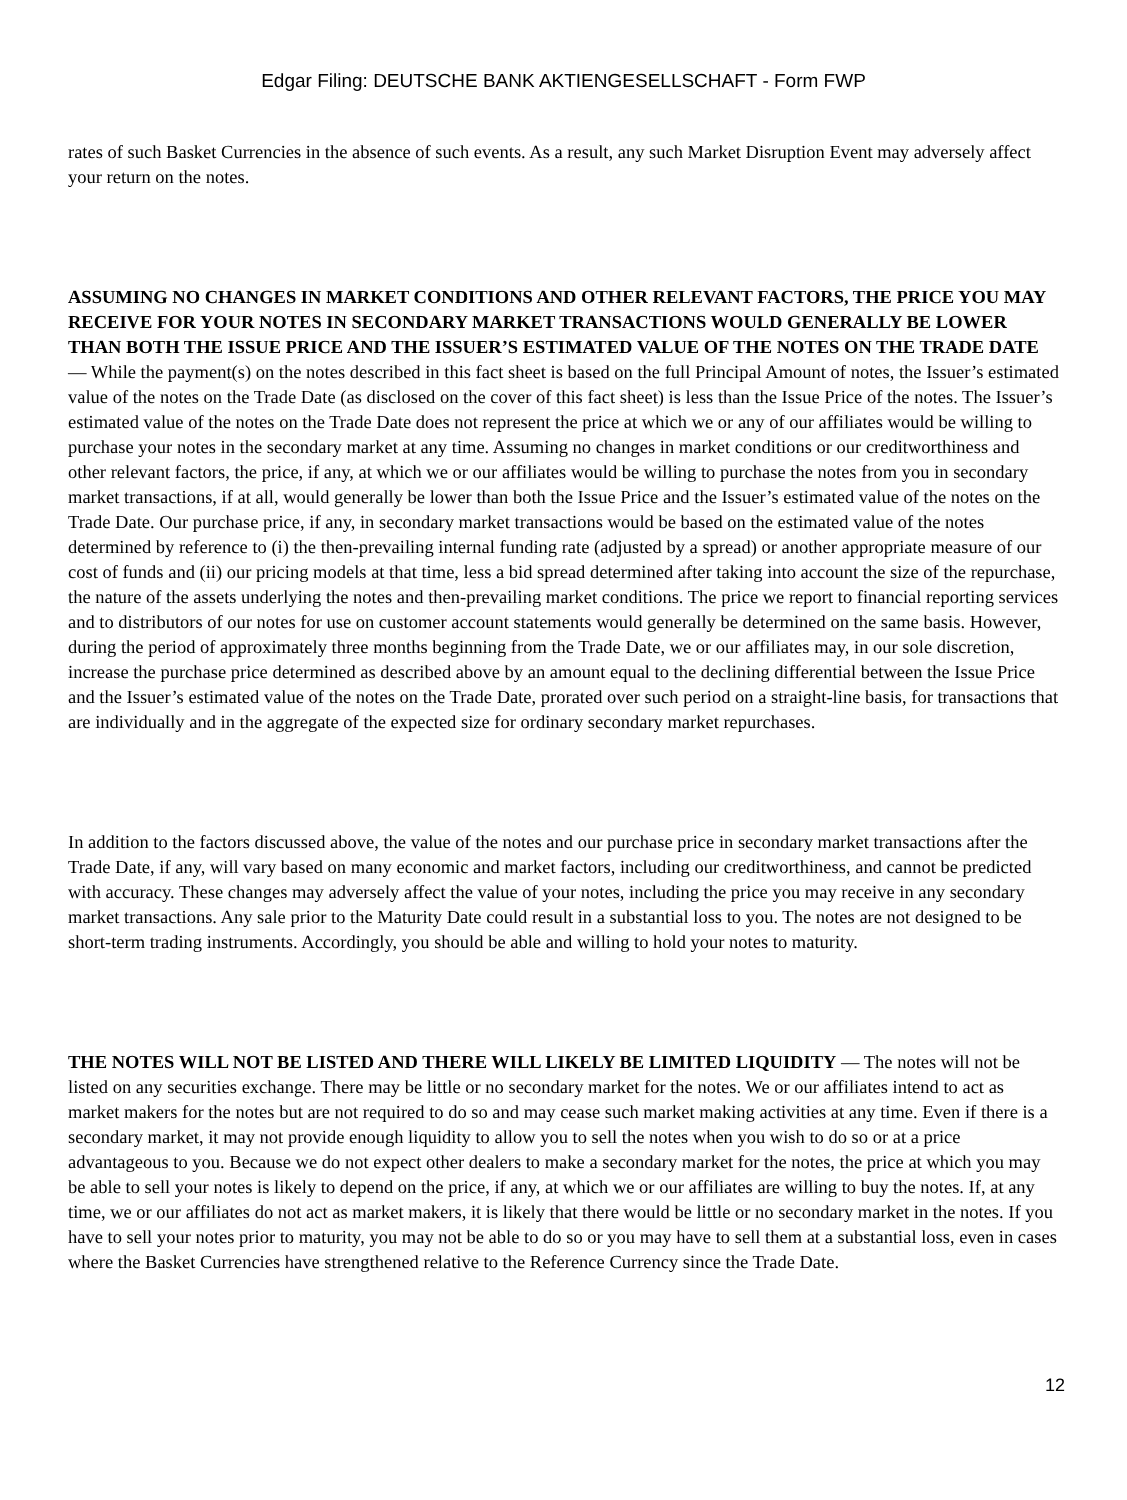Edgar Filing: DEUTSCHE BANK AKTIENGESELLSCHAFT - Form FWP
rates of such Basket Currencies in the absence of such events. As a result, any such Market Disruption Event may adversely affect your return on the notes.
ASSUMING NO CHANGES IN MARKET CONDITIONS AND OTHER RELEVANT FACTORS, THE PRICE YOU MAY RECEIVE FOR YOUR NOTES IN SECONDARY MARKET TRANSACTIONS WOULD GENERALLY BE LOWER THAN BOTH THE ISSUE PRICE AND THE ISSUER’S ESTIMATED VALUE OF THE NOTES ON THE TRADE DATE — While the payment(s) on the notes described in this fact sheet is based on the full Principal Amount of notes, the Issuer’s estimated value of the notes on the Trade Date (as disclosed on the cover of this fact sheet) is less than the Issue Price of the notes. The Issuer’s estimated value of the notes on the Trade Date does not represent the price at which we or any of our affiliates would be willing to purchase your notes in the secondary market at any time. Assuming no changes in market conditions or our creditworthiness and other relevant factors, the price, if any, at which we or our affiliates would be willing to purchase the notes from you in secondary market transactions, if at all, would generally be lower than both the Issue Price and the Issuer’s estimated value of the notes on the Trade Date. Our purchase price, if any, in secondary market transactions would be based on the estimated value of the notes determined by reference to (i) the then-prevailing internal funding rate (adjusted by a spread) or another appropriate measure of our cost of funds and (ii) our pricing models at that time, less a bid spread determined after taking into account the size of the repurchase, the nature of the assets underlying the notes and then-prevailing market conditions. The price we report to financial reporting services and to distributors of our notes for use on customer account statements would generally be determined on the same basis. However, during the period of approximately three months beginning from the Trade Date, we or our affiliates may, in our sole discretion, increase the purchase price determined as described above by an amount equal to the declining differential between the Issue Price and the Issuer’s estimated value of the notes on the Trade Date, prorated over such period on a straight-line basis, for transactions that are individually and in the aggregate of the expected size for ordinary secondary market repurchases.
In addition to the factors discussed above, the value of the notes and our purchase price in secondary market transactions after the Trade Date, if any, will vary based on many economic and market factors, including our creditworthiness, and cannot be predicted with accuracy. These changes may adversely affect the value of your notes, including the price you may receive in any secondary market transactions. Any sale prior to the Maturity Date could result in a substantial loss to you. The notes are not designed to be short-term trading instruments. Accordingly, you should be able and willing to hold your notes to maturity.
THE NOTES WILL NOT BE LISTED AND THERE WILL LIKELY BE LIMITED LIQUIDITY — The notes will not be listed on any securities exchange. There may be little or no secondary market for the notes. We or our affiliates intend to act as market makers for the notes but are not required to do so and may cease such market making activities at any time. Even if there is a secondary market, it may not provide enough liquidity to allow you to sell the notes when you wish to do so or at a price advantageous to you. Because we do not expect other dealers to make a secondary market for the notes, the price at which you may be able to sell your notes is likely to depend on the price, if any, at which we or our affiliates are willing to buy the notes. If, at any time, we or our affiliates do not act as market makers, it is likely that there would be little or no secondary market in the notes. If you have to sell your notes prior to maturity, you may not be able to do so or you may have to sell them at a substantial loss, even in cases where the Basket Currencies have strengthened relative to the Reference Currency since the Trade Date.
12